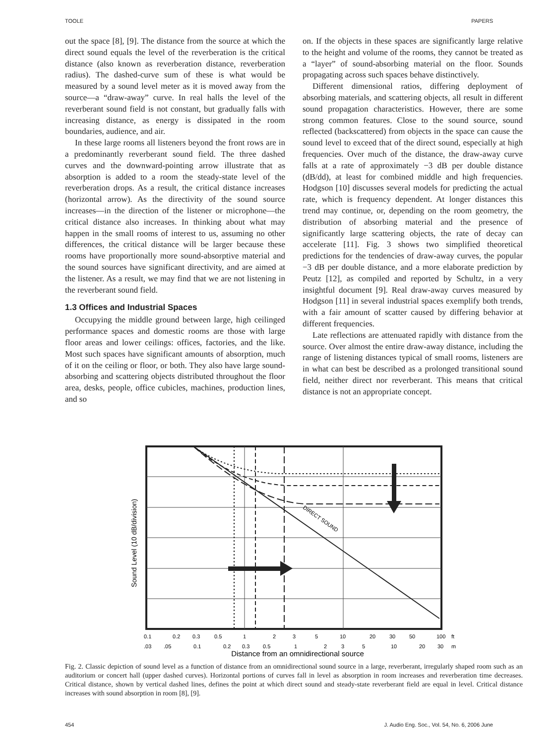TOOLE PAPERS
out the space [8], [9]. The distance from the source at which the direct sound equals the level of the reverberation is the critical distance (also known as reverberation distance, reverberation radius). The dashed-curve sum of these is what would be measured by a sound level meter as it is moved away from the source—a “draw-away” curve. In real halls the level of the reverberant sound field is not constant, but gradually falls with increasing distance, as energy is dissipated in the room boundaries, audience, and air.
In these large rooms all listeners beyond the front rows are in a predominantly reverberant sound field. The three dashed curves and the downward-pointing arrow illustrate that as absorption is added to a room the steady-state level of the reverberation drops. As a result, the critical distance increases (horizontal arrow). As the directivity of the sound source increases—in the direction of the listener or microphone—the critical distance also increases. In thinking about what may happen in the small rooms of interest to us, assuming no other differences, the critical distance will be larger because these rooms have proportionally more sound-absorptive material and the sound sources have significant directivity, and are aimed at the listener. As a result, we may find that we are not listening in the reverberant sound field.
1.3 Offices and Industrial Spaces
Occupying the middle ground between large, high ceilinged performance spaces and domestic rooms are those with large floor areas and lower ceilings: offices, factories, and the like. Most such spaces have significant amounts of absorption, much of it on the ceiling or floor, or both. They also have large sound-absorbing and scattering objects distributed throughout the floor area, desks, people, office cubicles, machines, production lines, and so
on. If the objects in these spaces are significantly large relative to the height and volume of the rooms, they cannot be treated as a “layer” of sound-absorbing material on the floor. Sounds propagating across such spaces behave distinctively.
Different dimensional ratios, differing deployment of absorbing materials, and scattering objects, all result in different sound propagation characteristics. However, there are some strong common features. Close to the sound source, sound reflected (backscattered) from objects in the space can cause the sound level to exceed that of the direct sound, especially at high frequencies. Over much of the distance, the draw-away curve falls at a rate of approximately −3 dB per double distance (dB/dd), at least for combined middle and high frequencies. Hodgson [10] discusses several models for predicting the actual rate, which is frequency dependent. At longer distances this trend may continue, or, depending on the room geometry, the distribution of absorbing material and the presence of significantly large scattering objects, the rate of decay can accelerate [11]. Fig. 3 shows two simplified theoretical predictions for the tendencies of draw-away curves, the popular −3 dB per double distance, and a more elaborate prediction by Peutz [12], as compiled and reported by Schultz, in a very insightful document [9]. Real draw-away curves measured by Hodgson [11] in several industrial spaces exemplify both trends, with a fair amount of scatter caused by differing behavior at different frequencies.
Late reflections are attenuated rapidly with distance from the source. Over almost the entire draw-away distance, including the range of listening distances typical of small rooms, listeners are in what can best be described as a prolonged transitional sound field, neither direct nor reverberant. This means that critical distance is not an appropriate concept.
DIRECT SOUND
Sound Level (10 dB/division)
0.1 0.2 0.3 0.5 1 2 3 5 10 20 30 50 100 ft
.03 .05 0.1 0.2 0.3 0.5 1 2 3 5 10 20 30 m
Distance from an omnidirectional source
Fig. 2. Classic depiction of sound level as a function of distance from an omnidirectional sound source in a large, reverberant, irregularly shaped room such as an auditorium or concert hall (upper dashed curves). Horizontal portions of curves fall in level as absorption in room increases and reverberation time decreases. Critical distance, shown by vertical dashed lines, defines the point at which direct sound and steady-state reverberant field are equal in level. Critical distance increases with sound absorption in room [8], [9].
454 J. Audio Eng. Soc., Vol. 54, No. 6, 2006 June